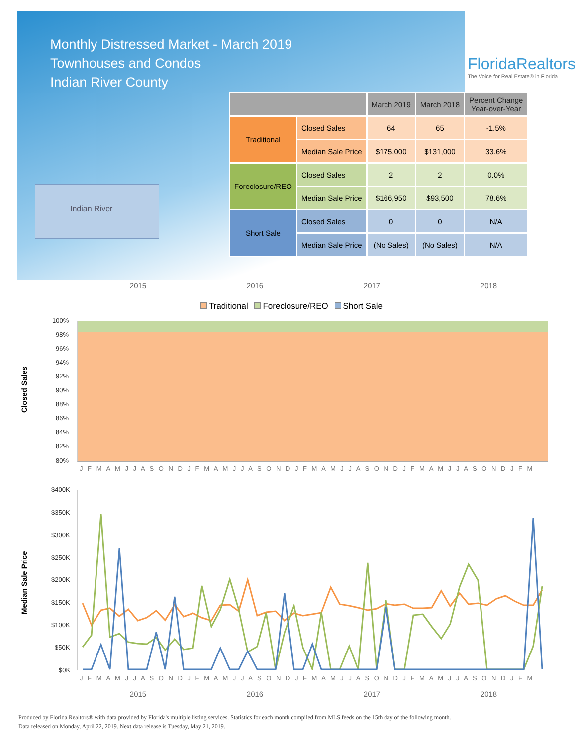Monthly Distressed Market - March 2019
Townhouses and Condos
Indian River County
FloridaRealtors
The Voice for Real Estate® in Florida
Indian River
| | | March 2019 | March 2018 | Percent Change Year-over-Year |
| --- | --- | --- | --- | --- |
| Traditional | Closed Sales | 64 | 65 | -1.5% |
| | Median Sale Price | $175,000 | $131,000 | 33.6% |
| Foreclosure/REO | Closed Sales | 2 | 2 | 0.0% |
| | Median Sale Price | $166,950 | $93,500 | 78.6% |
| Short Sale | Closed Sales | 0 | 0 | N/A |
| | Median Sale Price | (No Sales) | (No Sales) | N/A |
2015 2016 2017 2018
Traditional Foreclosure/REO Short Sale
Closed Sales
100%
98%
96%
94%
92%
90%
88%
86%
84%
82%
80%
J F M A M J J A S O N D J F M A M J J A S O N D J F M A M J J A S O N D J F M A M J J A S O N D J F M
Median Sale Price
$400K
$350K
$300K
$250K
$200K
$150K
$100K
$50K
$0K
J F M A M J J A S O N D J F M A M J J A S O N D J F M A M J J A S O N D J F M A M J J A S O N D J F M
2015 2016 2017 2018
Produced by Florida Realtors® with data provided by Florida's multiple listing services. Statistics for each month compiled from MLS feeds on the 15th day of the following month.
Data released on Monday, April 22, 2019. Next data release is Tuesday, May 21, 2019.